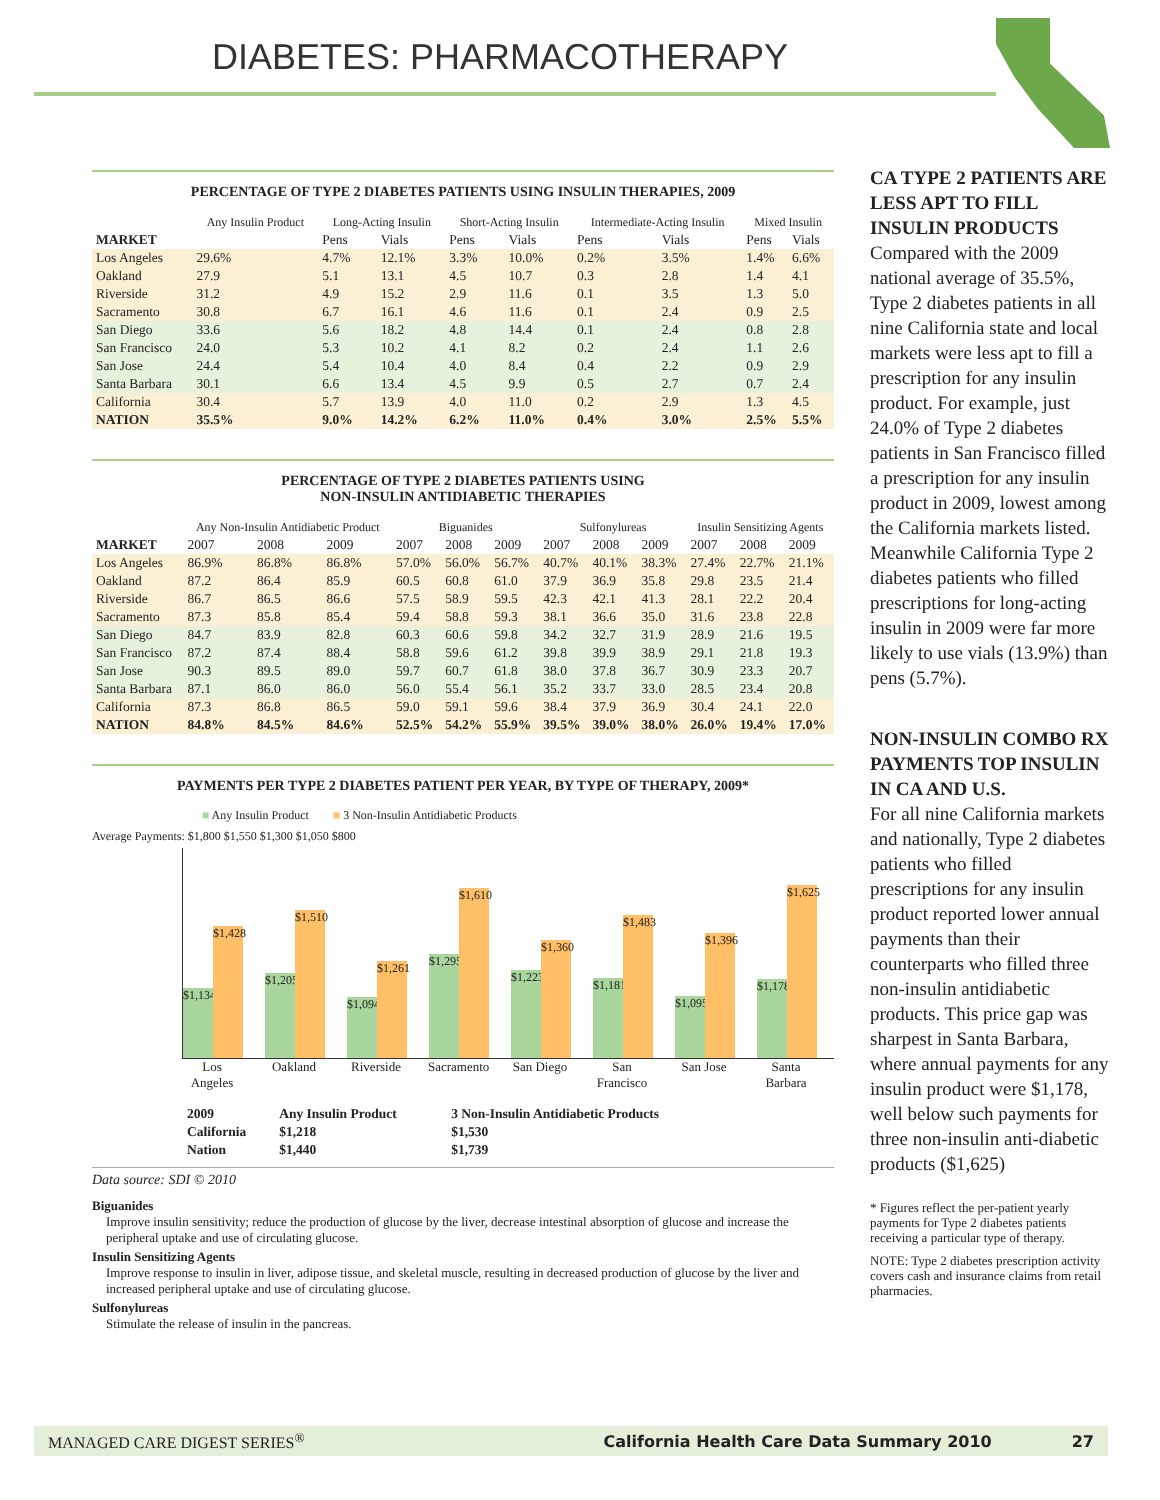DIABETES: PHARMACOTHERAPY
PERCENTAGE OF TYPE 2 DIABETES PATIENTS USING INSULIN THERAPIES, 2009
| | Any Insulin Product | Long-Acting Insulin | | Short-Acting Insulin | | Intermediate-Acting Insulin | | Mixed Insulin | |
| --- | --- | --- | --- | --- | --- | --- | --- | --- | --- |
| MARKET | | Pens | Vials | Pens | Vials | Pens | Vials | Pens | Vials |
| Los Angeles | 29.6% | 4.7% | 12.1% | 3.3% | 10.0% | 0.2% | 3.5% | 1.4% | 6.6% |
| Oakland | 27.9 | 5.1 | 13.1 | 4.5 | 10.7 | 0.3 | 2.8 | 1.4 | 4.1 |
| Riverside | 31.2 | 4.9 | 15.2 | 2.9 | 11.6 | 0.1 | 3.5 | 1.3 | 5.0 |
| Sacramento | 30.8 | 6.7 | 16.1 | 4.6 | 11.6 | 0.1 | 2.4 | 0.9 | 2.5 |
| San Diego | 33.6 | 5.6 | 18.2 | 4.8 | 14.4 | 0.1 | 2.4 | 0.8 | 2.8 |
| San Francisco | 24.0 | 5.3 | 10.2 | 4.1 | 8.2 | 0.2 | 2.4 | 1.1 | 2.6 |
| San Jose | 24.4 | 5.4 | 10.4 | 4.0 | 8.4 | 0.4 | 2.2 | 0.9 | 2.9 |
| Santa Barbara | 30.1 | 6.6 | 13.4 | 4.5 | 9.9 | 0.5 | 2.7 | 0.7 | 2.4 |
| California | 30.4 | 5.7 | 13.9 | 4.0 | 11.0 | 0.2 | 2.9 | 1.3 | 4.5 |
| NATION | 35.5% | 9.0% | 14.2% | 6.2% | 11.0% | 0.4% | 3.0% | 2.5% | 5.5% |
PERCENTAGE OF TYPE 2 DIABETES PATIENTS USING
NON-INSULIN ANTIDIABETIC THERAPIES
| | Any Non-Insulin Antidiabetic Product | | | Biguanides | | | Sulfonylureas | | | Insulin Sensitizing Agents | | |
| --- | --- | --- | --- | --- | --- | --- | --- | --- | --- | --- | --- | --- |
| MARKET | 2007 | 2008 | 2009 | 2007 | 2008 | 2009 | 2007 | 2008 | 2009 | 2007 | 2008 | 2009 |
| Los Angeles | 86.9% | 86.8% | 86.8% | 57.0% | 56.0% | 56.7% | 40.7% | 40.1% | 38.3% | 27.4% | 22.7% | 21.1% |
| Oakland | 87.2 | 86.4 | 85.9 | 60.5 | 60.8 | 61.0 | 37.9 | 36.9 | 35.8 | 29.8 | 23.5 | 21.4 |
| Riverside | 86.7 | 86.5 | 86.6 | 57.5 | 58.9 | 59.5 | 42.3 | 42.1 | 41.3 | 28.1 | 22.2 | 20.4 |
| Sacramento | 87.3 | 85.8 | 85.4 | 59.4 | 58.8 | 59.3 | 38.1 | 36.6 | 35.0 | 31.6 | 23.8 | 22.8 |
| San Diego | 84.7 | 83.9 | 82.8 | 60.3 | 60.6 | 59.8 | 34.2 | 32.7 | 31.9 | 28.9 | 21.6 | 19.5 |
| San Francisco | 87.2 | 87.4 | 88.4 | 58.8 | 59.6 | 61.2 | 39.8 | 39.9 | 38.9 | 29.1 | 21.8 | 19.3 |
| San Jose | 90.3 | 89.5 | 89.0 | 59.7 | 60.7 | 61.8 | 38.0 | 37.8 | 36.7 | 30.9 | 23.3 | 20.7 |
| Santa Barbara | 87.1 | 86.0 | 86.0 | 56.0 | 55.4 | 56.1 | 35.2 | 33.7 | 33.0 | 28.5 | 23.4 | 20.8 |
| California | 87.3 | 86.8 | 86.5 | 59.0 | 59.1 | 59.6 | 38.4 | 37.9 | 36.9 | 30.4 | 24.1 | 22.0 |
| NATION | 84.8% | 84.5% | 84.6% | 52.5% | 54.2% | 55.9% | 39.5% | 39.0% | 38.0% | 26.0% | 19.4% | 17.0% |
PAYMENTS PER TYPE 2 DIABETES PATIENT PER YEAR, BY TYPE OF THERAPY, 2009*
■ Any Insulin Product ■ 3 Non-Insulin Antidiabetic Products
Average Payments: $1,800 $1,550 $1,300 $1,050 $800
$1,134
$1,428
$1,205
$1,510
$1,094
$1,261
$1,295
$1,610
$1,223
$1,360
$1,181
$1,483
$1,095
$1,396
$1,178
$1,625
Los Angeles Oakland Riverside Sacramento San Diego San Francisco San Jose Santa Barbara
| 2009 | Any Insulin Product | 3 Non-Insulin Antidiabetic Products |
| California | $1,218 | $1,530 |
| Nation | $1,440 | $1,739 |
Data source: SDI © 2010
Biguanides
Improve insulin sensitivity; reduce the production of glucose by the liver, decrease intestinal absorption of glucose and increase the peripheral uptake and use of circulating glucose.
Insulin Sensitizing Agents
Improve response to insulin in liver, adipose tissue, and skeletal muscle, resulting in decreased production of glucose by the liver and increased peripheral uptake and use of circulating glucose.
Sulfonylureas
Stimulate the release of insulin in the pancreas.
CA TYPE 2 PATIENTS ARE LESS APT TO FILL INSULIN PRODUCTS
Compared with the 2009 national average of 35.5%, Type 2 diabetes patients in all nine California state and local markets were less apt to fill a prescription for any insulin product. For example, just 24.0% of Type 2 diabetes patients in San Francisco filled a prescription for any insulin product in 2009, lowest among the California markets listed. Meanwhile California Type 2 diabetes patients who filled prescriptions for long-acting insulin in 2009 were far more likely to use vials (13.9%) than pens (5.7%).
NON-INSULIN COMBO RX PAYMENTS TOP INSULIN IN CA AND U.S.
For all nine California markets and nationally, Type 2 diabetes patients who filled prescriptions for any insulin product reported lower annual payments than their counterparts who filled three non-insulin antidiabetic products. This price gap was sharpest in Santa Barbara, where annual payments for any insulin product were $1,178, well below such payments for three non-insulin anti-diabetic products ($1,625)
* Figures reflect the per-patient yearly payments for Type 2 diabetes patients receiving a particular type of therapy.
NOTE: Type 2 diabetes prescription activity covers cash and insurance claims from retail pharmacies.
MANAGED CARE DIGEST SERIES<sup>®</sup> California Health Care Data Summary 2010 27